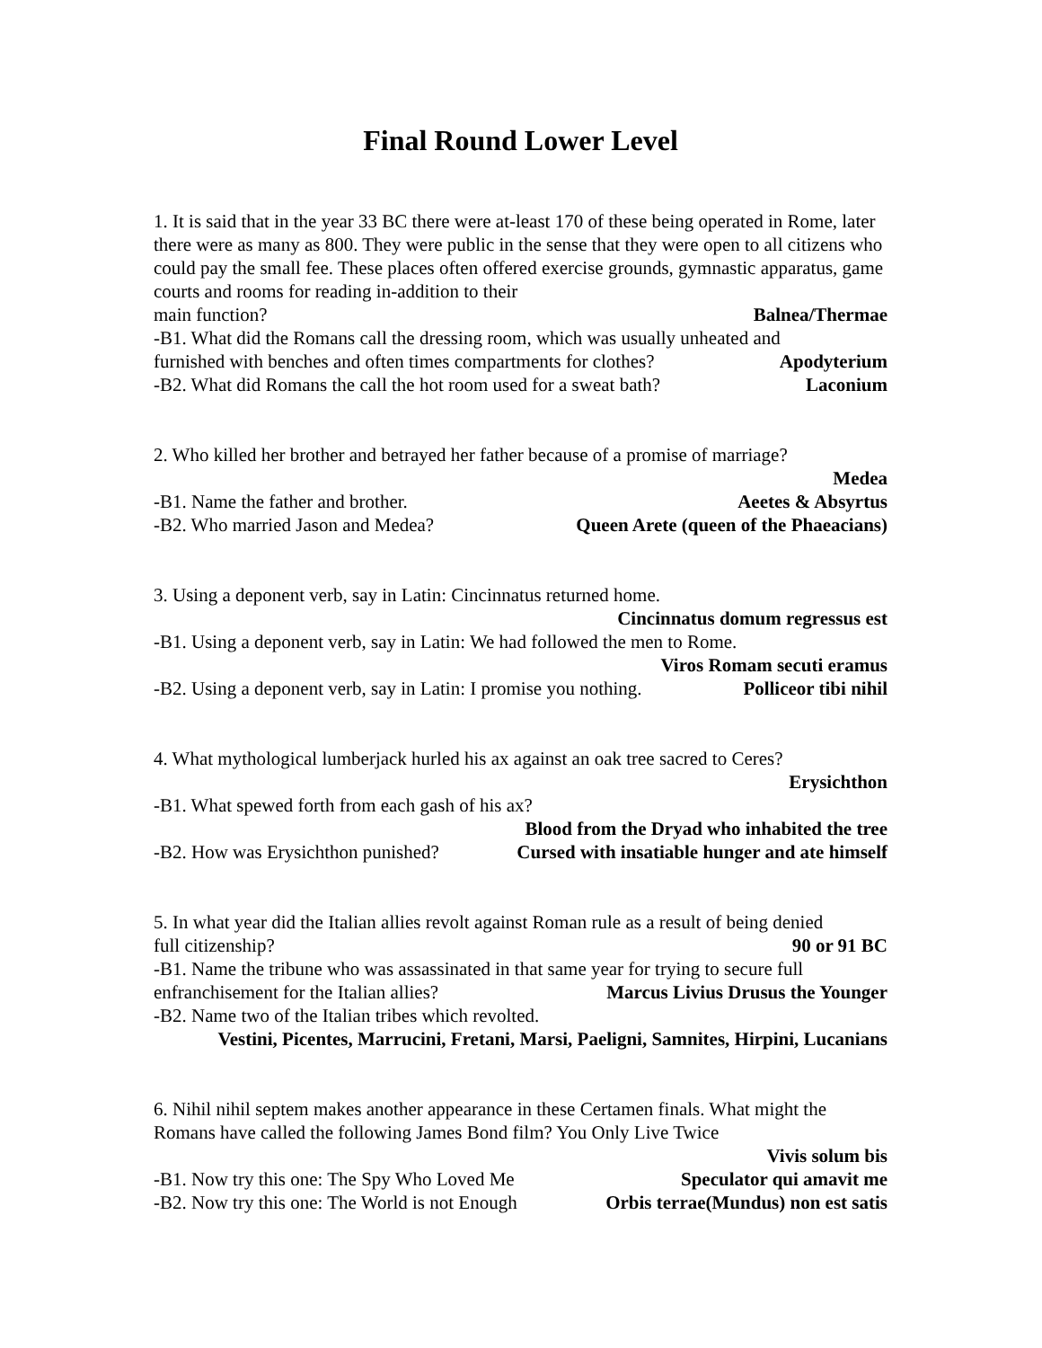Final Round Lower Level
1. It is said that in the year 33 BC there were at-least 170 of these being operated in Rome, later there were as many as 800. They were public in the sense that they were open to all citizens who could pay the small fee. These places often offered exercise grounds, gymnastic apparatus, game courts and rooms for reading in-addition to their
main function? Balnea/Thermae
-B1. What did the Romans call the dressing room, which was usually unheated and
furnished with benches and often times compartments for clothes? Apodyterium
-B2. What did Romans the call the hot room used for a sweat bath? Laconium
2. Who killed her brother and betrayed her father because of a promise of marriage?
Medea
-B1. Name the father and brother. Aeetes & Absyrtus
-B2. Who married Jason and Medea? Queen Arete (queen of the Phaeacians)
3. Using a deponent verb, say in Latin: Cincinnatus returned home.
Cincinnatus domum regressus est
-B1. Using a deponent verb, say in Latin: We had followed the men to Rome.
Viros Romam secuti eramus
-B2. Using a deponent verb, say in Latin: I promise you nothing. Polliceor tibi nihil
4. What mythological lumberjack hurled his ax against an oak tree sacred to Ceres?
Erysichthon
-B1. What spewed forth from each gash of his ax?
Blood from the Dryad who inhabited the tree
-B2. How was Erysichthon punished? Cursed with insatiable hunger and ate himself
5. In what year did the Italian allies revolt against Roman rule as a result of being denied
full citizenship? 90 or 91 BC
-B1. Name the tribune who was assassinated in that same year for trying to secure full
enfranchisement for the Italian allies? Marcus Livius Drusus the Younger
-B2. Name two of the Italian tribes which revolted.
Vestini, Picentes, Marrucini, Fretani, Marsi, Paeligni, Samnites, Hirpini, Lucanians
6. Nihil nihil septem makes another appearance in these Certamen finals. What might the Romans have called the following James Bond film? You Only Live Twice
Vivis solum bis
-B1. Now try this one: The Spy Who Loved Me Speculator qui amavit me
-B2. Now try this one: The World is not Enough Orbis terrae(Mundus) non est satis